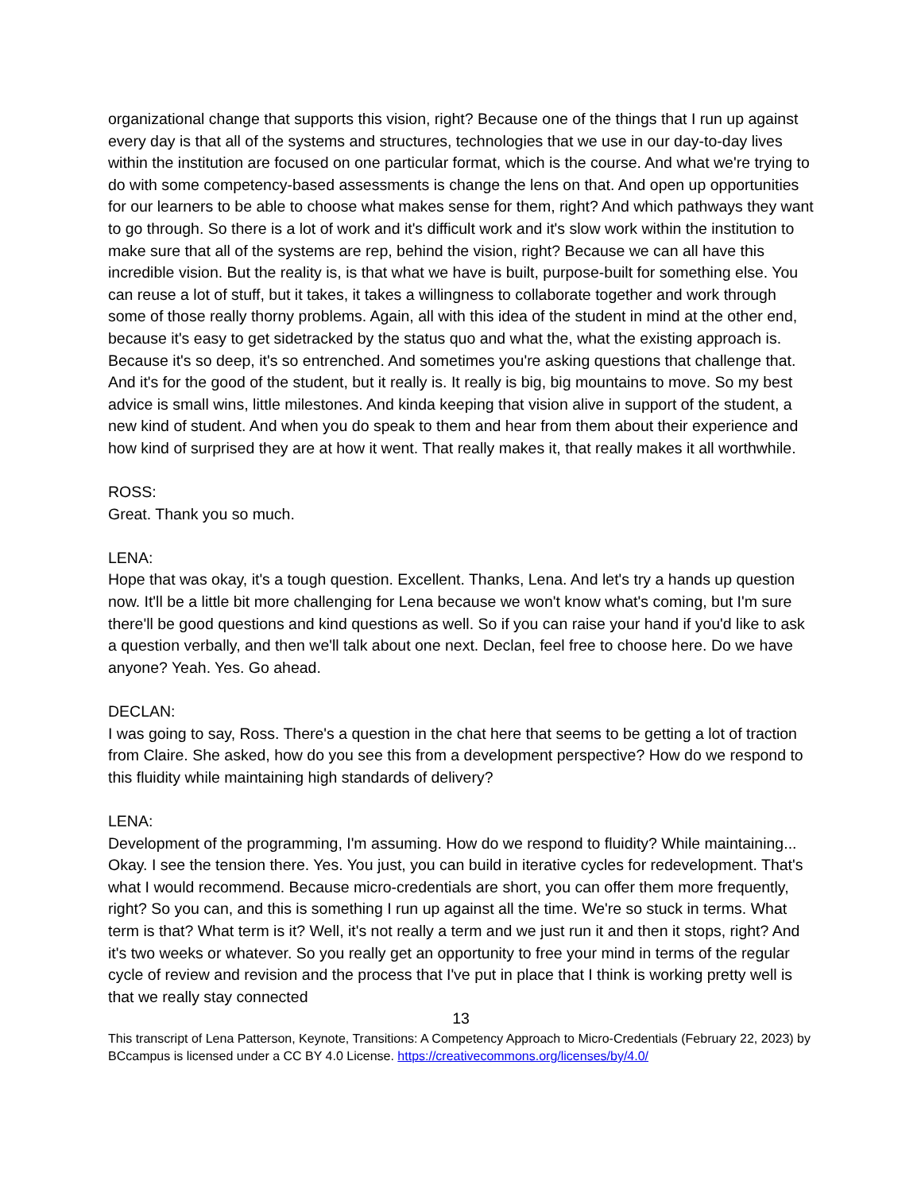organizational change that supports this vision, right? Because one of the things that I run up against every day is that all of the systems and structures, technologies that we use in our day-to-day lives within the institution are focused on one particular format, which is the course. And what we're trying to do with some competency-based assessments is change the lens on that. And open up opportunities for our learners to be able to choose what makes sense for them, right? And which pathways they want to go through. So there is a lot of work and it's difficult work and it's slow work within the institution to make sure that all of the systems are rep, behind the vision, right? Because we can all have this incredible vision. But the reality is, is that what we have is built, purpose-built for something else. You can reuse a lot of stuff, but it takes, it takes a willingness to collaborate together and work through some of those really thorny problems. Again, all with this idea of the student in mind at the other end, because it's easy to get sidetracked by the status quo and what the, what the existing approach is. Because it's so deep, it's so entrenched. And sometimes you're asking questions that challenge that. And it's for the good of the student, but it really is. It really is big, big mountains to move. So my best advice is small wins, little milestones. And kinda keeping that vision alive in support of the student, a new kind of student. And when you do speak to them and hear from them about their experience and how kind of surprised they are at how it went. That really makes it, that really makes it all worthwhile.
ROSS:
Great. Thank you so much.
LENA:
Hope that was okay, it's a tough question. Excellent. Thanks, Lena. And let's try a hands up question now. It'll be a little bit more challenging for Lena because we won't know what's coming, but I'm sure there'll be good questions and kind questions as well. So if you can raise your hand if you'd like to ask a question verbally, and then we'll talk about one next. Declan, feel free to choose here. Do we have anyone? Yeah. Yes. Go ahead.
DECLAN:
I was going to say, Ross. There's a question in the chat here that seems to be getting a lot of traction from Claire. She asked, how do you see this from a development perspective? How do we respond to this fluidity while maintaining high standards of delivery?
LENA:
Development of the programming, I'm assuming. How do we respond to fluidity? While maintaining... Okay. I see the tension there. Yes. You just, you can build in iterative cycles for redevelopment. That's what I would recommend. Because micro-credentials are short, you can offer them more frequently, right? So you can, and this is something I run up against all the time. We're so stuck in terms. What term is that? What term is it? Well, it's not really a term and we just run it and then it stops, right? And it's two weeks or whatever. So you really get an opportunity to free your mind in terms of the regular cycle of review and revision and the process that I've put in place that I think is working pretty well is that we really stay connected
13
This transcript of Lena Patterson, Keynote, Transitions: A Competency Approach to Micro-Credentials (February 22, 2023) by BCcampus is licensed under a CC BY 4.0 License. https://creativecommons.org/licenses/by/4.0/